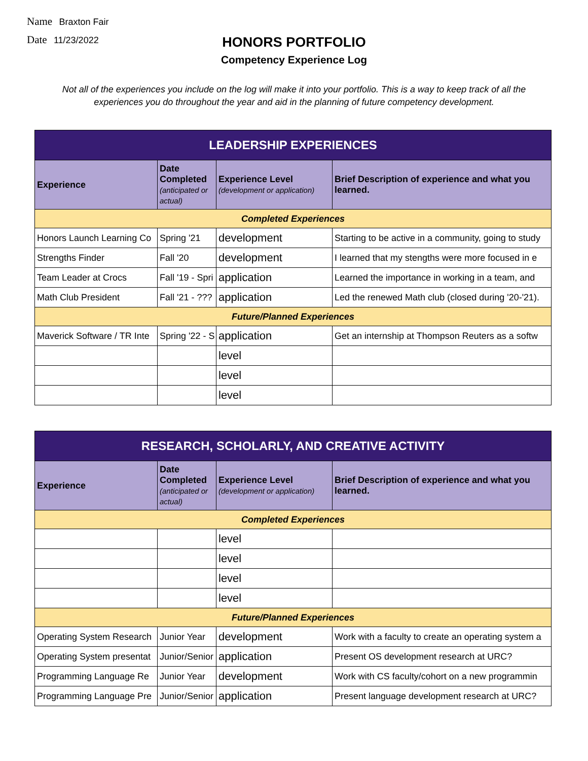Name Braxton Fair
Date 11/23/2022
HONORS PORTFOLIO
Competency Experience Log
Not all of the experiences you include on the log will make it into your portfolio. This is a way to keep track of all the experiences you do throughout the year and aid in the planning of future competency development.
| LEADERSHIP EXPERIENCES | | | |
| --- | --- | --- | --- |
| Experience | Date Completed (anticipated or actual) | Experience Level (development or application) | Brief Description of experience and what you learned. |
| Completed Experiences | | | |
| Honors Launch Learning Co | Spring '21 | development | Starting to be active in a community, going to study |
| Strengths Finder | Fall '20 | development | I learned that my stengths were more focused in e |
| Team Leader at Crocs | Fall '19 - Spri | application | Learned the importance in working in a team, and |
| Math Club President | Fall '21 - ??? | application | Led the renewed Math club (closed during '20-'21). |
| Future/Planned Experiences | | | |
| Maverick Software / TR Inte | Spring '22 - S | application | Get an internship at Thompson Reuters as a softw |
| | | level | |
| | | level | |
| | | level | |
| RESEARCH, SCHOLARLY, AND CREATIVE ACTIVITY | | | |
| --- | --- | --- | --- |
| Experience | Date Completed (anticipated or actual) | Experience Level (development or application) | Brief Description of experience and what you learned. |
| Completed Experiences | | | |
| | | level | |
| | | level | |
| | | level | |
| | | level | |
| Future/Planned Experiences | | | |
| Operating System Research | Junior Year | development | Work with a faculty to create an operating system a |
| Operating System presentat | Junior/Senior | application | Present OS development research at URC? |
| Programming Language Re | Junior Year | development | Work with CS faculty/cohort on a new programmin |
| Programming Language Pre | Junior/Senior | application | Present language development research at URC? |